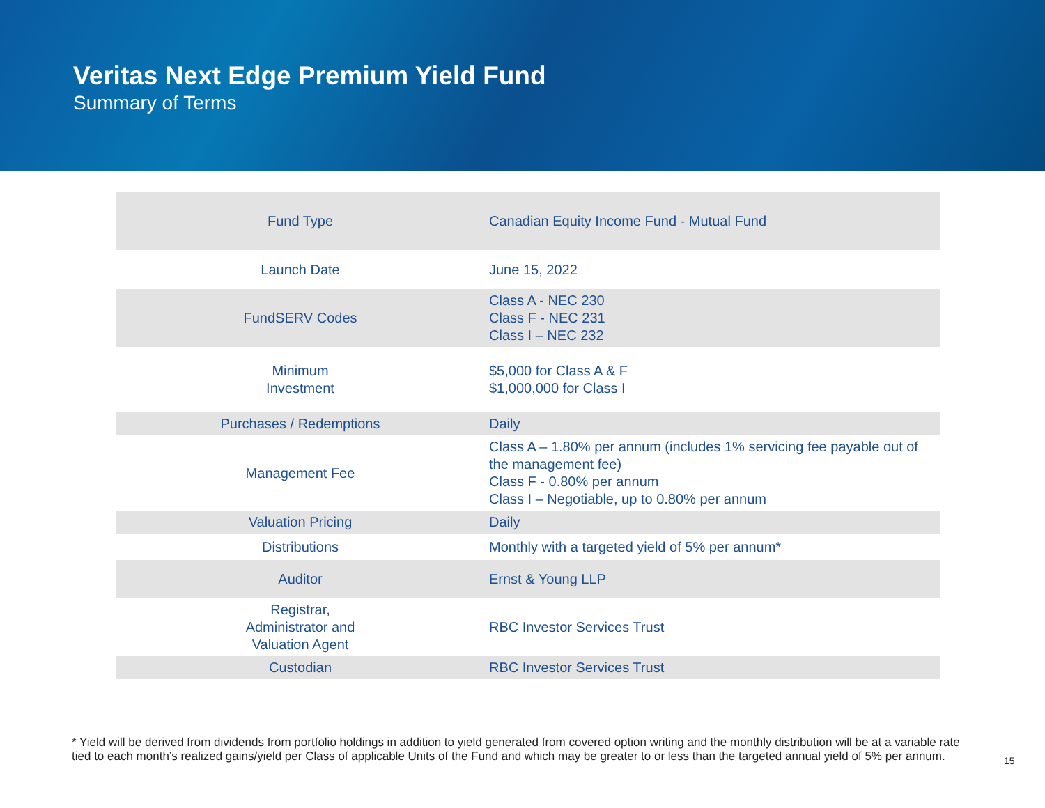Veritas Next Edge Premium Yield Fund
Summary of Terms
| Fund Type | Canadian Equity Income Fund - Mutual Fund |
| Launch Date | June 15, 2022 |
| FundSERV Codes | Class A - NEC 230 Class F - NEC 231 Class I – NEC 232 |
| Minimum Investment | $5,000 for Class A & F $1,000,000 for Class I |
| Purchases / Redemptions | Daily |
| Management Fee | Class A – 1.80% per annum (includes 1% servicing fee payable out of the management fee) Class F - 0.80% per annum Class I – Negotiable, up to 0.80% per annum |
| Valuation Pricing | Daily |
| Distributions | Monthly with a targeted yield of 5% per annum* |
| Auditor | Ernst & Young LLP |
| Registrar, Administrator and Valuation Agent | RBC Investor Services Trust |
| Custodian | RBC Investor Services Trust |
* Yield will be derived from dividends from portfolio holdings in addition to yield generated from covered option writing and the monthly distribution will be at a variable rate tied to each month’s realized gains/yield per Class of applicable Units of the Fund and which may be greater to or less than the targeted annual yield of 5% per annum.
15